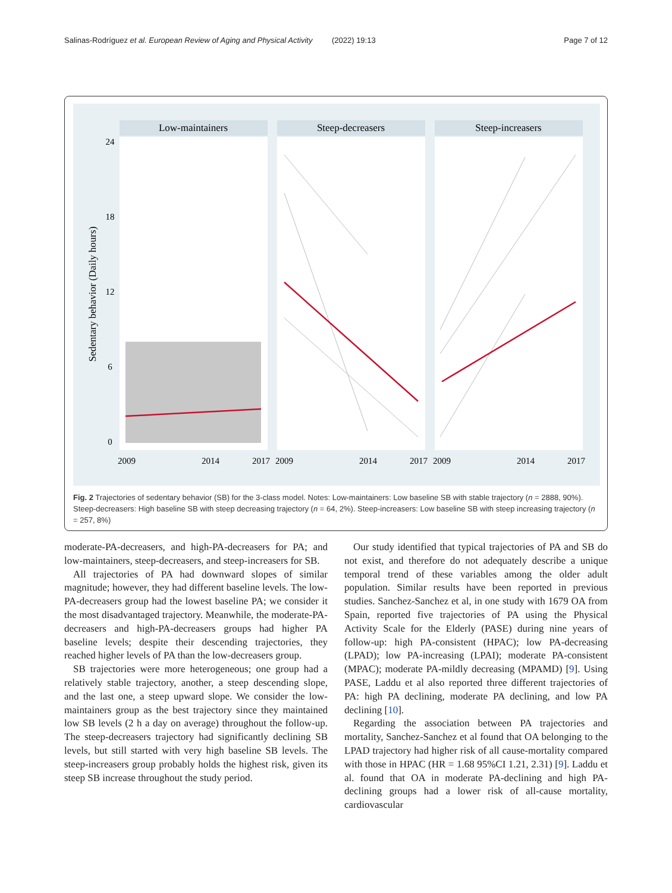Salinas-Rodríguez et al. European Review of Aging and Physical Activity (2022) 19:13 Page 7 of 12
Low-maintainers
Steep-decreasers
Steep-increasers
2009
2014
2017
2009
2014
2017
2009
2014
2017
0
6
12
18
24
Sedentary behavior (Daily hours)
Fig. 2 Trajectories of sedentary behavior (SB) for the 3-class model. Notes: Low-maintainers: Low baseline SB with stable trajectory (n = 2888, 90%). Steep-decreasers: High baseline SB with steep decreasing trajectory (n = 64, 2%). Steep-increasers: Low baseline SB with steep increasing trajectory (n = 257, 8%)
moderate-PA-decreasers, and high-PA-decreasers for PA; and low-maintainers, steep-decreasers, and steep-increasers for SB.
All trajectories of PA had downward slopes of similar magnitude; however, they had different baseline levels. The low-PA-decreasers group had the lowest baseline PA; we consider it the most disadvantaged trajectory. Meanwhile, the moderate-PA-decreasers and high-PA-decreasers groups had higher PA baseline levels; despite their descending trajectories, they reached higher levels of PA than the low-decreasers group.
SB trajectories were more heterogeneous; one group had a relatively stable trajectory, another, a steep descending slope, and the last one, a steep upward slope. We consider the low-maintainers group as the best trajectory since they maintained low SB levels (2 h a day on average) throughout the follow-up. The steep-decreasers trajectory had significantly declining SB levels, but still started with very high baseline SB levels. The steep-increasers group probably holds the highest risk, given its steep SB increase throughout the study period.
Our study identified that typical trajectories of PA and SB do not exist, and therefore do not adequately describe a unique temporal trend of these variables among the older adult population. Similar results have been reported in previous studies. Sanchez-Sanchez et al, in one study with 1679 OA from Spain, reported five trajectories of PA using the Physical Activity Scale for the Elderly (PASE) during nine years of follow-up: high PA-consistent (HPAC); low PA-decreasing (LPAD); low PA-increasing (LPAI); moderate PA-consistent (MPAC); moderate PA-mildly decreasing (MPAMD) [9]. Using PASE, Laddu et al also reported three different trajectories of PA: high PA declining, moderate PA declining, and low PA declining [10].
Regarding the association between PA trajectories and mortality, Sanchez-Sanchez et al found that OA belonging to the LPAD trajectory had higher risk of all cause-mortality compared with those in HPAC (HR = 1.68 95%CI 1.21, 2.31) [9]. Laddu et al. found that OA in moderate PA-declining and high PA-declining groups had a lower risk of all-cause mortality, cardiovascular